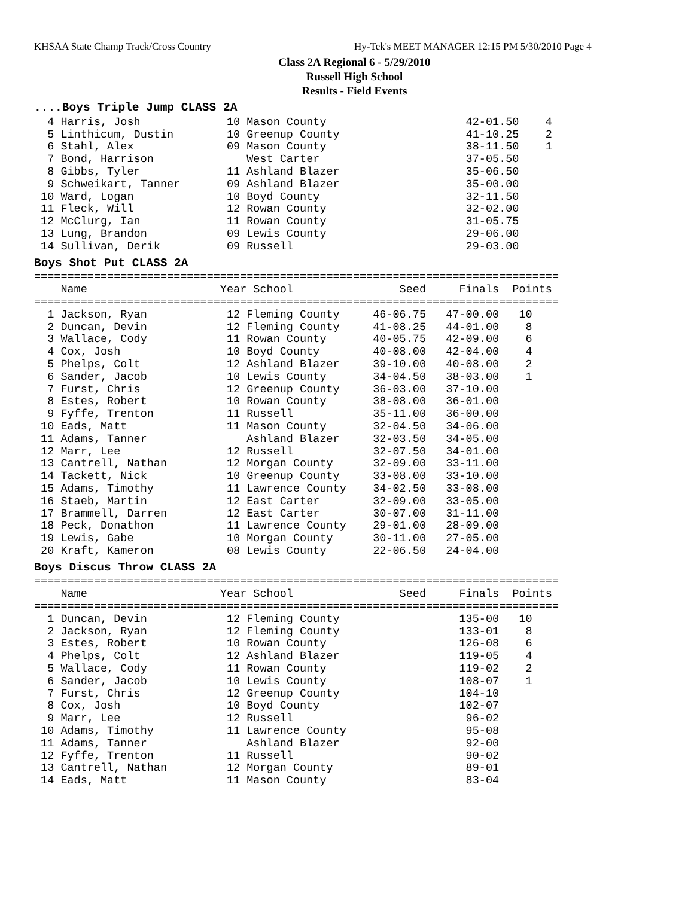KHSAA State Champ Track/Cross Country Hy-Tek's MEET MANAGER 12:15 PM 5/30/2010 Page 4
Class 2A Regional 6 - 5/29/2010
Russell High School
Results - Field Events
....Boys Triple Jump CLASS 2A
  4 Harris, Josh             10 Mason County                     42-01.50    4
  5 Linthicum, Dustin        10 Greenup County                   41-10.25    2
  6 Stahl, Alex              09 Mason County                     38-11.50    1
  7 Bond, Harrison              West Carter                      37-05.50
  8 Gibbs, Tyler             11 Ashland Blazer                   35-06.50
  9 Schweikart, Tanner       09 Ashland Blazer                   35-00.00
 10 Ward, Logan              10 Boyd County                      32-11.50
 11 Fleck, Will              12 Rowan County                     32-02.00
 12 McClurg, Ian             11 Rowan County                     31-05.75
 13 Lung, Brandon            09 Lewis County                     29-06.00
 14 Sullivan, Derik          09 Russell                          29-03.00
Boys Shot Put CLASS 2A
===============================================================================
    Name                    Year School                Seed     Finals  Points
===============================================================================
  1 Jackson, Ryan            12 Fleming County     46-06.75   47-00.00   10
  2 Duncan, Devin            12 Fleming County     41-08.25   44-01.00    8
  3 Wallace, Cody            11 Rowan County       40-05.75   42-09.00    6
  4 Cox, Josh                10 Boyd County        40-08.00   42-04.00    4
  5 Phelps, Colt             12 Ashland Blazer     39-10.00   40-08.00    2
  6 Sander, Jacob            10 Lewis County       34-04.50   38-03.00    1
  7 Furst, Chris             12 Greenup County     36-03.00   37-10.00
  8 Estes, Robert            10 Rowan County       38-08.00   36-01.00
  9 Fyffe, Trenton           11 Russell            35-11.00   36-00.00
 10 Eads, Matt               11 Mason County       32-04.50   34-06.00
 11 Adams, Tanner               Ashland Blazer     32-03.50   34-05.00
 12 Marr, Lee                12 Russell            32-07.50   34-01.00
 13 Cantrell, Nathan         12 Morgan County      32-09.00   33-11.00
 14 Tackett, Nick            10 Greenup County     33-08.00   33-10.00
 15 Adams, Timothy           11 Lawrence County    34-02.50   33-08.00
 16 Staeb, Martin            12 East Carter        32-09.00   33-05.00
 17 Brammell, Darren         12 East Carter        30-07.00   31-11.00
 18 Peck, Donathon           11 Lawrence County    29-01.00   28-09.00
 19 Lewis, Gabe              10 Morgan County      30-11.00   27-05.00
 20 Kraft, Kameron           08 Lewis County       22-06.50   24-04.00
Boys Discus Throw CLASS 2A
===============================================================================
    Name                    Year School                Seed     Finals  Points
===============================================================================
  1 Duncan, Devin            12 Fleming County                  135-00   10
  2 Jackson, Ryan            12 Fleming County                  133-01    8
  3 Estes, Robert            10 Rowan County                    126-08    6
  4 Phelps, Colt             12 Ashland Blazer                  119-05    4
  5 Wallace, Cody            11 Rowan County                    119-02    2
  6 Sander, Jacob            10 Lewis County                    108-07    1
  7 Furst, Chris             12 Greenup County                  104-10
  8 Cox, Josh                10 Boyd County                     102-07
  9 Marr, Lee                12 Russell                          96-02
 10 Adams, Timothy           11 Lawrence County                  95-08
 11 Adams, Tanner               Ashland Blazer                   92-00
 12 Fyffe, Trenton           11 Russell                          90-02
 13 Cantrell, Nathan         12 Morgan County                    89-01
 14 Eads, Matt               11 Mason County                     83-04